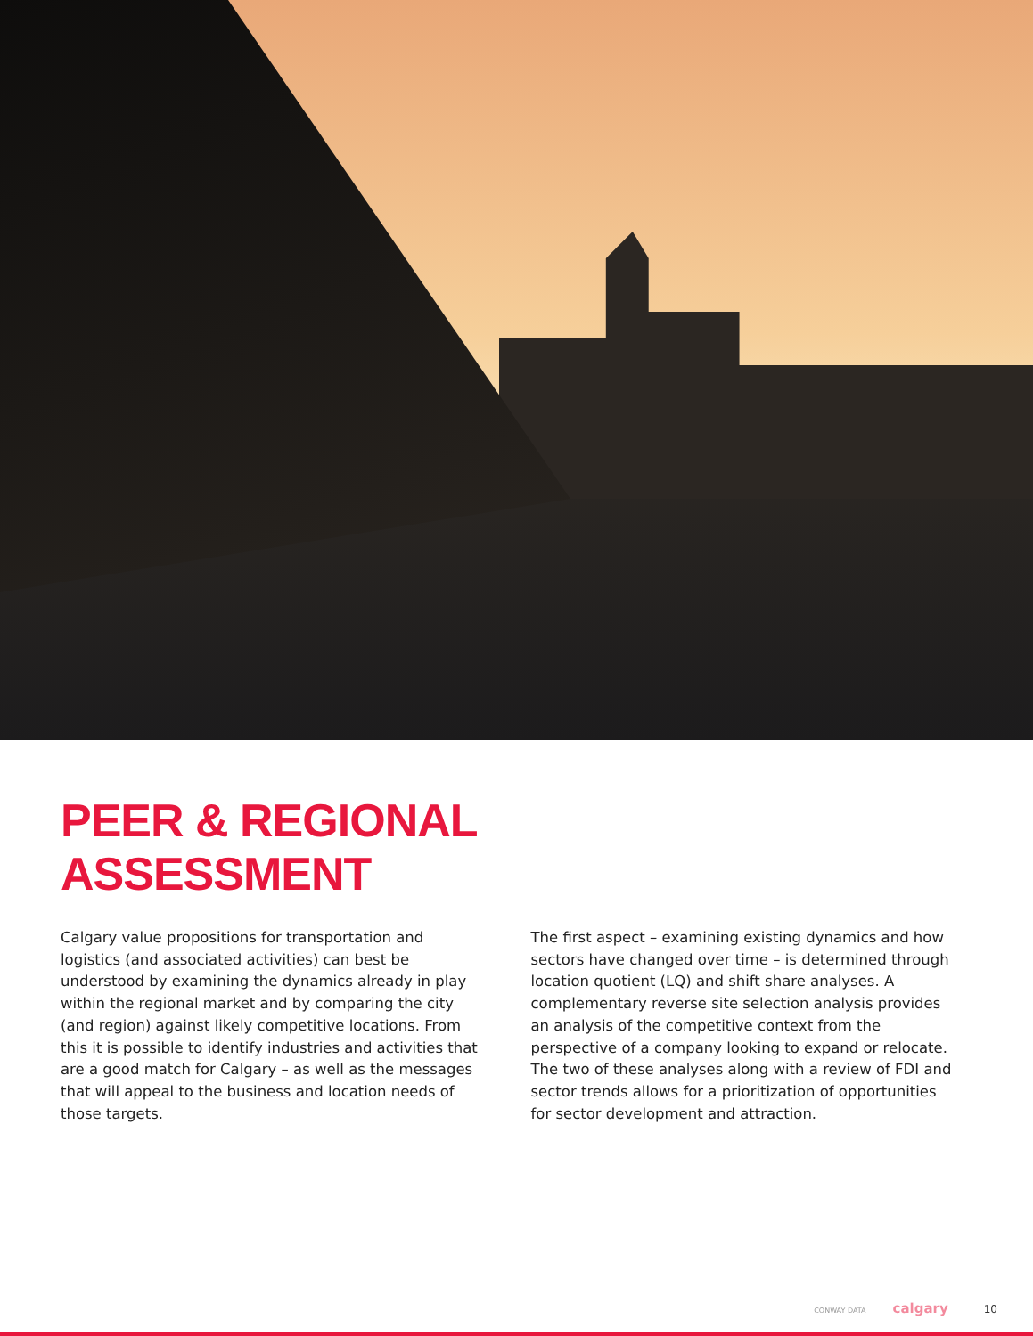PEER & REGIONAL
ASSESSMENT
Calgary value propositions for transportation and logistics (and associated activities) can best be understood by examining the dynamics already in play within the regional market and by comparing the city (and region) against likely competitive locations. From this it is possible to identify industries and activities that are a good match for Calgary – as well as the messages that will appeal to the business and location needs of those targets.
The first aspect – examining existing dynamics and how sectors have changed over time – is determined through location quotient (LQ) and shift share analyses. A complementary reverse site selection analysis provides an analysis of the competitive context from the perspective of a company looking to expand or relocate. The two of these analyses along with a review of FDI and sector trends allows for a prioritization of opportunities for sector development and attraction.
CONWAY DATA calgary 10